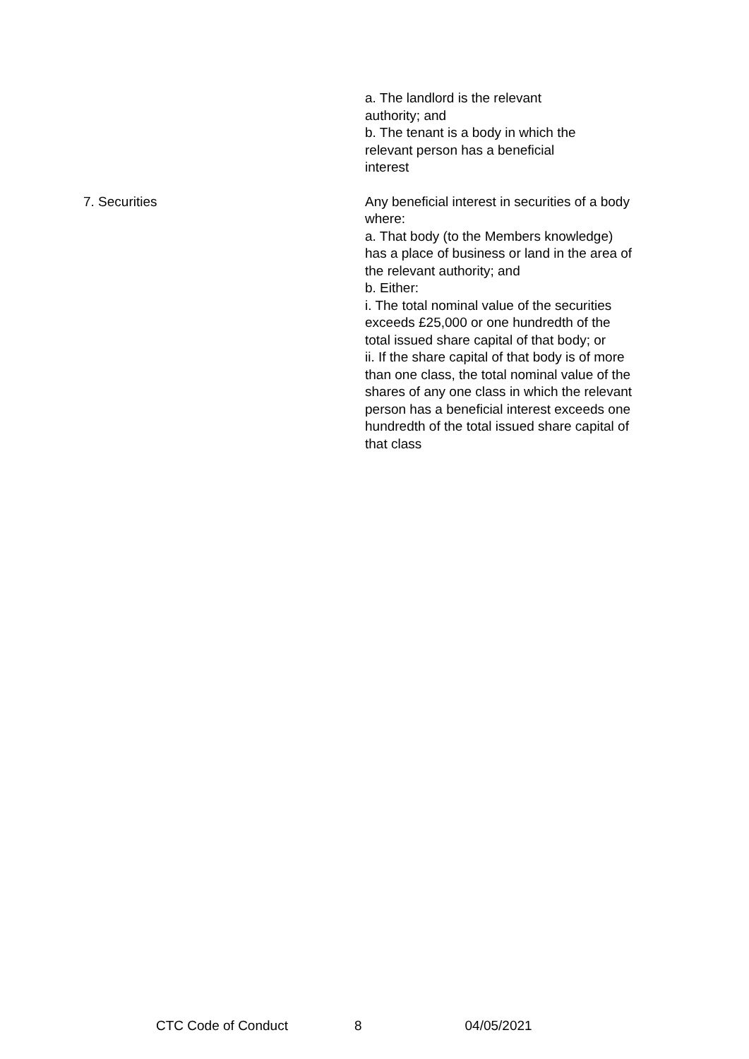| | a. The landlord is the relevant authority; and b. The tenant is a body in which the relevant person has a beneficial interest |
| 7. Securities | Any beneficial interest in securities of a body where: a. That body (to the Members knowledge) has a place of business or land in the area of the relevant authority; and b. Either: i. The total nominal value of the securities exceeds £25,000 or one hundredth of the total issued share capital of that body; or ii. If the share capital of that body is of more than one class, the total nominal value of the shares of any one class in which the relevant person has a beneficial interest exceeds one hundredth of the total issued share capital of that class |
CTC Code of Conduct 8 04/05/2021